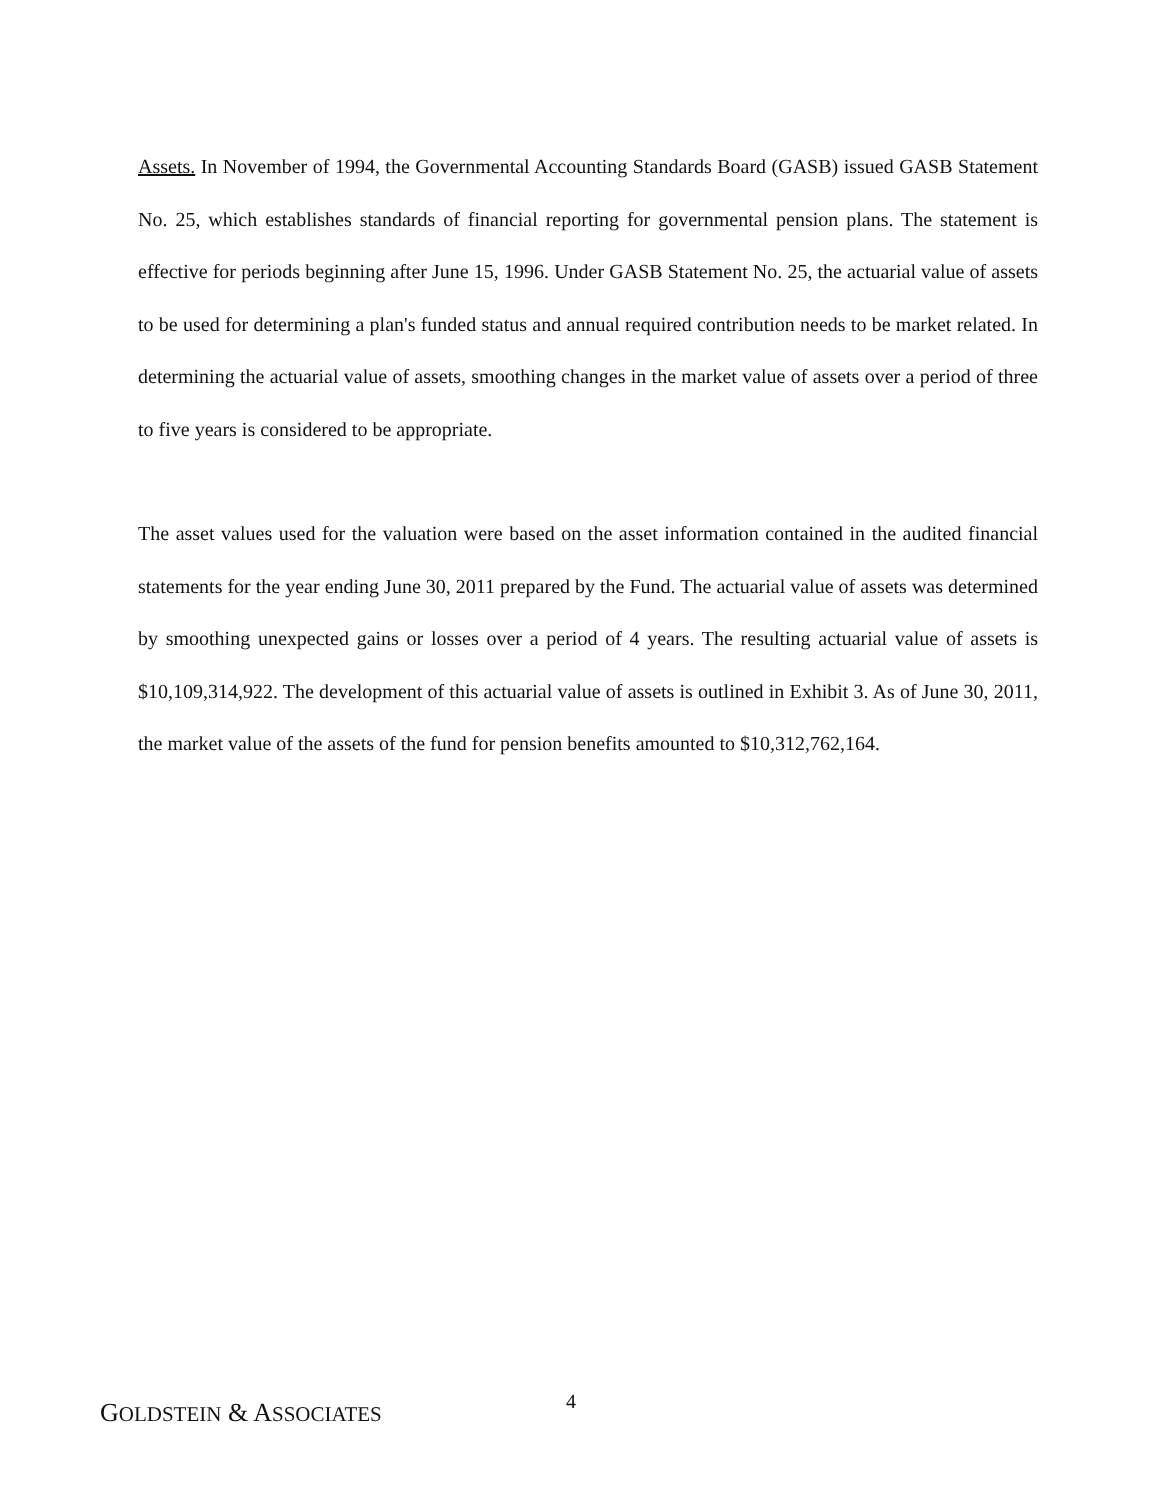Assets. In November of 1994, the Governmental Accounting Standards Board (GASB) issued GASB Statement No. 25, which establishes standards of financial reporting for governmental pension plans. The statement is effective for periods beginning after June 15, 1996. Under GASB Statement No. 25, the actuarial value of assets to be used for determining a plan's funded status and annual required contribution needs to be market related. In determining the actuarial value of assets, smoothing changes in the market value of assets over a period of three to five years is considered to be appropriate.
The asset values used for the valuation were based on the asset information contained in the audited financial statements for the year ending June 30, 2011 prepared by the Fund. The actuarial value of assets was determined by smoothing unexpected gains or losses over a period of 4 years. The resulting actuarial value of assets is $10,109,314,922. The development of this actuarial value of assets is outlined in Exhibit 3. As of June 30, 2011, the market value of the assets of the fund for pension benefits amounted to $10,312,762,164.
GOLDSTEIN & ASSOCIATES 4